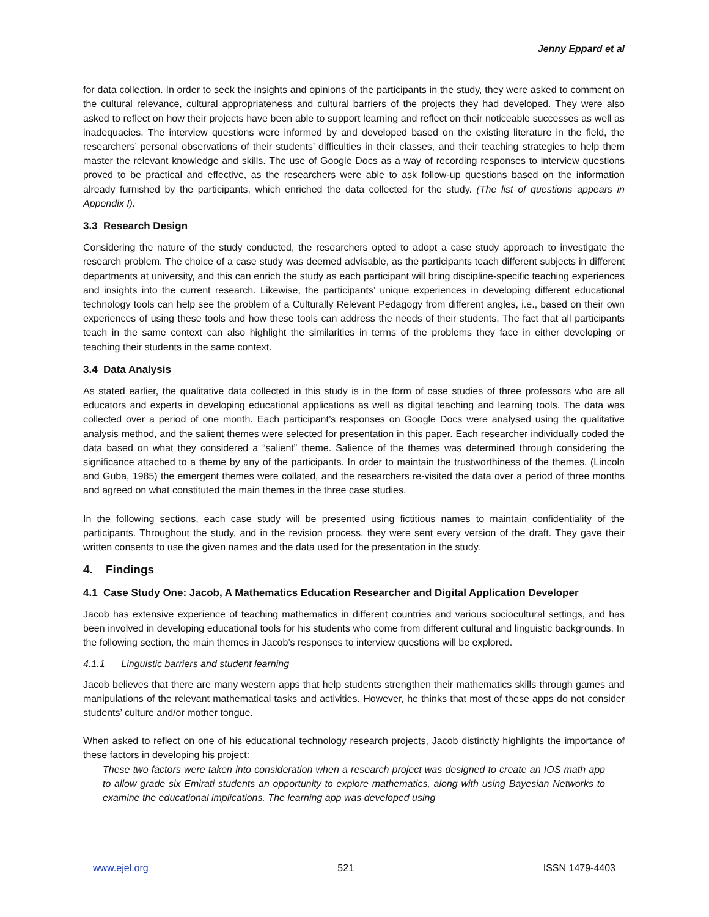Jenny Eppard et al
for data collection. In order to seek the insights and opinions of the participants in the study, they were asked to comment on the cultural relevance, cultural appropriateness and cultural barriers of the projects they had developed. They were also asked to reflect on how their projects have been able to support learning and reflect on their noticeable successes as well as inadequacies. The interview questions were informed by and developed based on the existing literature in the field, the researchers’ personal observations of their students’ difficulties in their classes, and their teaching strategies to help them master the relevant knowledge and skills. The use of Google Docs as a way of recording responses to interview questions proved to be practical and effective, as the researchers were able to ask follow-up questions based on the information already furnished by the participants, which enriched the data collected for the study. (The list of questions appears in Appendix I).
3.3 Research Design
Considering the nature of the study conducted, the researchers opted to adopt a case study approach to investigate the research problem. The choice of a case study was deemed advisable, as the participants teach different subjects in different departments at university, and this can enrich the study as each participant will bring discipline-specific teaching experiences and insights into the current research. Likewise, the participants’ unique experiences in developing different educational technology tools can help see the problem of a Culturally Relevant Pedagogy from different angles, i.e., based on their own experiences of using these tools and how these tools can address the needs of their students. The fact that all participants teach in the same context can also highlight the similarities in terms of the problems they face in either developing or teaching their students in the same context.
3.4 Data Analysis
As stated earlier, the qualitative data collected in this study is in the form of case studies of three professors who are all educators and experts in developing educational applications as well as digital teaching and learning tools. The data was collected over a period of one month. Each participant’s responses on Google Docs were analysed using the qualitative analysis method, and the salient themes were selected for presentation in this paper. Each researcher individually coded the data based on what they considered a “salient” theme. Salience of the themes was determined through considering the significance attached to a theme by any of the participants. In order to maintain the trustworthiness of the themes, (Lincoln and Guba, 1985) the emergent themes were collated, and the researchers re-visited the data over a period of three months and agreed on what constituted the main themes in the three case studies.
In the following sections, each case study will be presented using fictitious names to maintain confidentiality of the participants. Throughout the study, and in the revision process, they were sent every version of the draft. They gave their written consents to use the given names and the data used for the presentation in the study.
4. Findings
4.1 Case Study One: Jacob, A Mathematics Education Researcher and Digital Application Developer
Jacob has extensive experience of teaching mathematics in different countries and various sociocultural settings, and has been involved in developing educational tools for his students who come from different cultural and linguistic backgrounds. In the following section, the main themes in Jacob’s responses to interview questions will be explored.
4.1.1 Linguistic barriers and student learning
Jacob believes that there are many western apps that help students strengthen their mathematics skills through games and manipulations of the relevant mathematical tasks and activities. However, he thinks that most of these apps do not consider students’ culture and/or mother tongue.
When asked to reflect on one of his educational technology research projects, Jacob distinctly highlights the importance of these factors in developing his project:
These two factors were taken into consideration when a research project was designed to create an IOS math app to allow grade six Emirati students an opportunity to explore mathematics, along with using Bayesian Networks to examine the educational implications. The learning app was developed using
www.ejel.org 521 ISSN 1479-4403